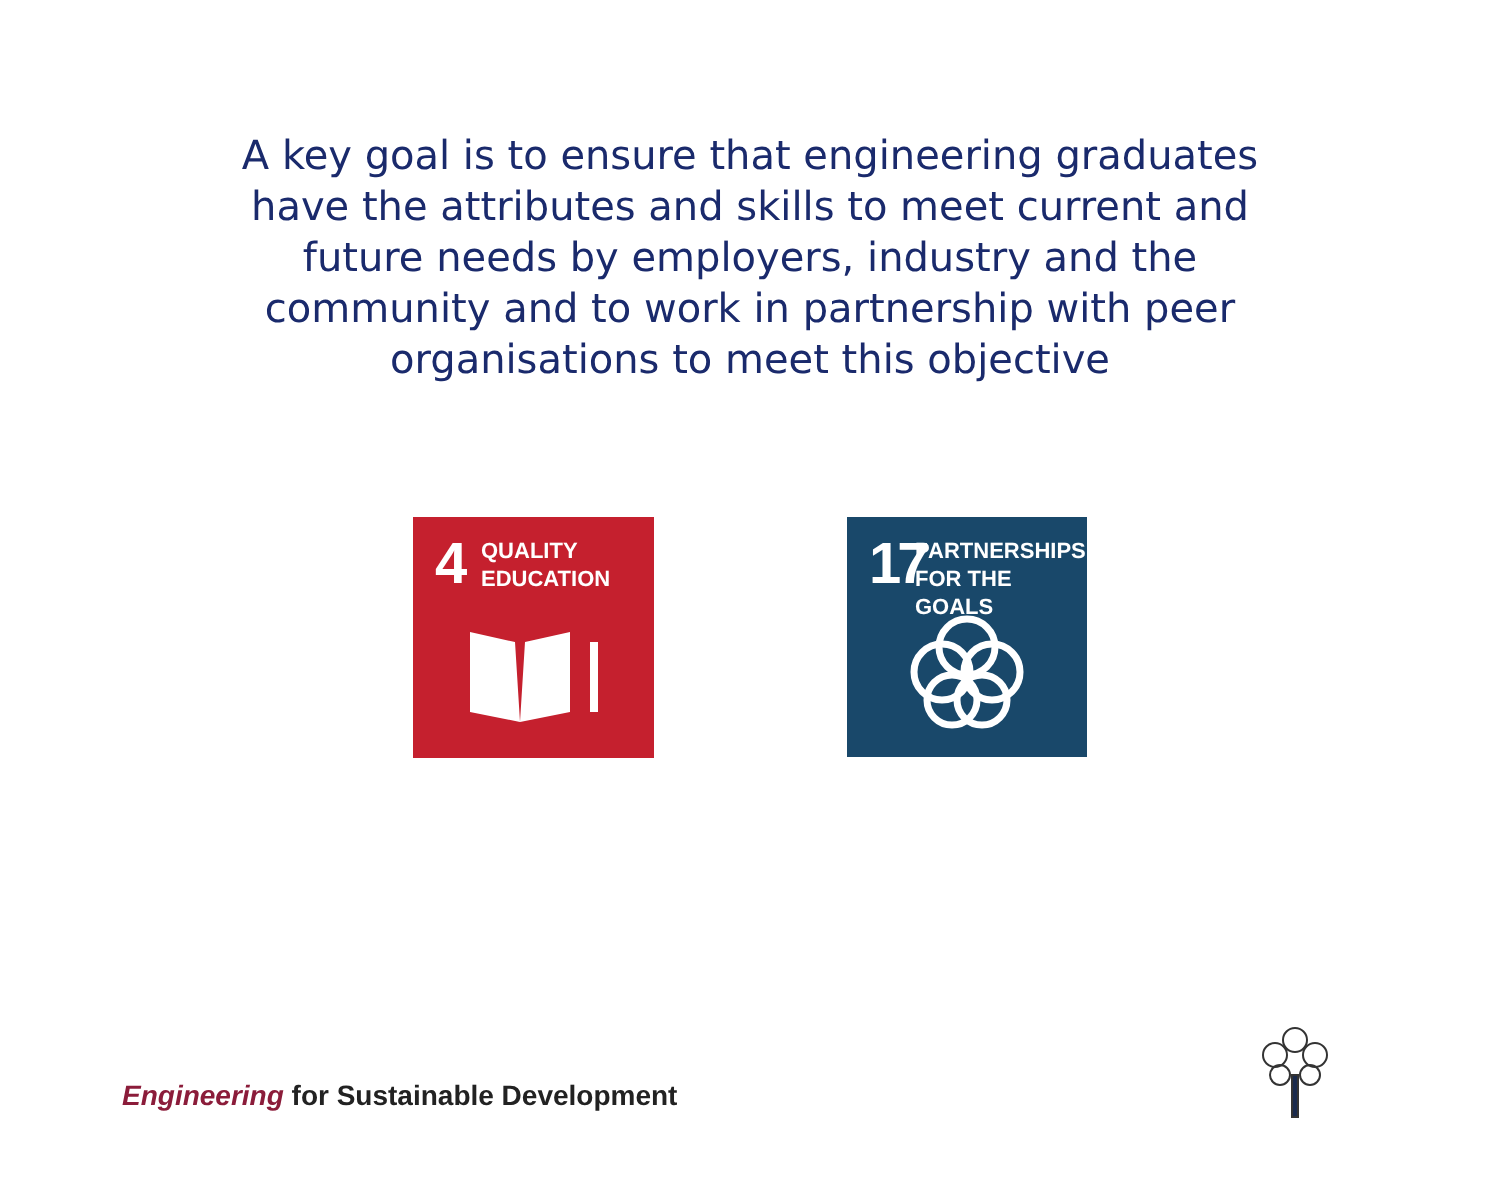A key goal is to ensure that engineering graduates have the attributes and skills to meet current and future needs by employers, industry and the community and to work in partnership with peer organisations to meet this objective
4 QUALITY
EDUCATION
17 PARTNERSHIPS
FOR THE GOALS
Engineering for Sustainable Development